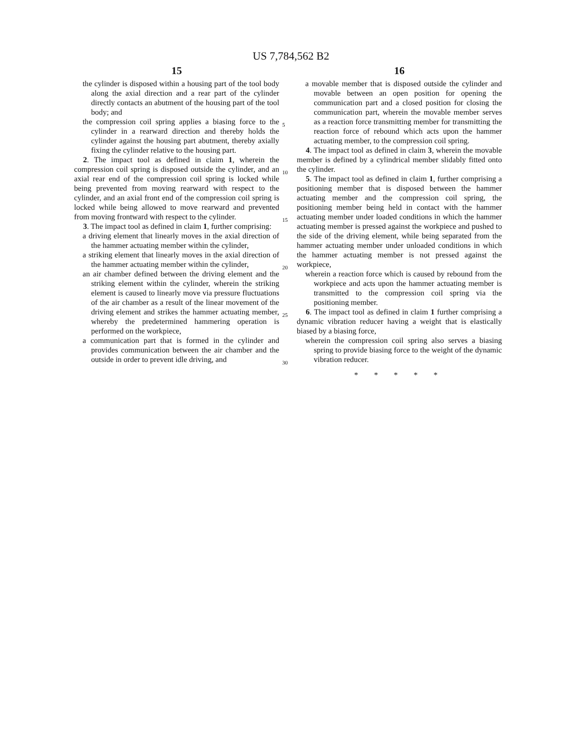US 7,784,562 B2
15
the cylinder is disposed within a housing part of the tool body along the axial direction and a rear part of the cylinder directly contacts an abutment of the housing part of the tool body; and
the compression coil spring applies a biasing force to the cylinder in a rearward direction and thereby holds the cylinder against the housing part abutment, thereby axially fixing the cylinder relative to the housing part.
2. The impact tool as defined in claim 1, wherein the compression coil spring is disposed outside the cylinder, and an axial rear end of the compression coil spring is locked while being prevented from moving rearward with respect to the cylinder, and an axial front end of the compression coil spring is locked while being allowed to move rearward and prevented from moving frontward with respect to the cylinder.
3. The impact tool as defined in claim 1, further comprising:
a driving element that linearly moves in the axial direction of the hammer actuating member within the cylinder,
a striking element that linearly moves in the axial direction of the hammer actuating member within the cylinder,
an air chamber defined between the driving element and the striking element within the cylinder, wherein the striking element is caused to linearly move via pressure fluctuations of the air chamber as a result of the linear movement of the driving element and strikes the hammer actuating member, whereby the predetermined hammering operation is performed on the workpiece,
a communication part that is formed in the cylinder and provides communication between the air chamber and the outside in order to prevent idle driving, and
5
10
15
20
25
30
16
a movable member that is disposed outside the cylinder and movable between an open position for opening the communication part and a closed position for closing the communication part, wherein the movable member serves as a reaction force transmitting member for transmitting the reaction force of rebound which acts upon the hammer actuating member, to the compression coil spring.
4. The impact tool as defined in claim 3, wherein the movable member is defined by a cylindrical member slidably fitted onto the cylinder.
5. The impact tool as defined in claim 1, further comprising a positioning member that is disposed between the hammer actuating member and the compression coil spring, the positioning member being held in contact with the hammer actuating member under loaded conditions in which the hammer actuating member is pressed against the workpiece and pushed to the side of the driving element, while being separated from the hammer actuating member under unloaded conditions in which the hammer actuating member is not pressed against the workpiece,
wherein a reaction force which is caused by rebound from the workpiece and acts upon the hammer actuating member is transmitted to the compression coil spring via the positioning member.
6. The impact tool as defined in claim 1 further comprising a dynamic vibration reducer having a weight that is elastically biased by a biasing force,
wherein the compression coil spring also serves a biasing spring to provide biasing force to the weight of the dynamic vibration reducer.
* * * * *